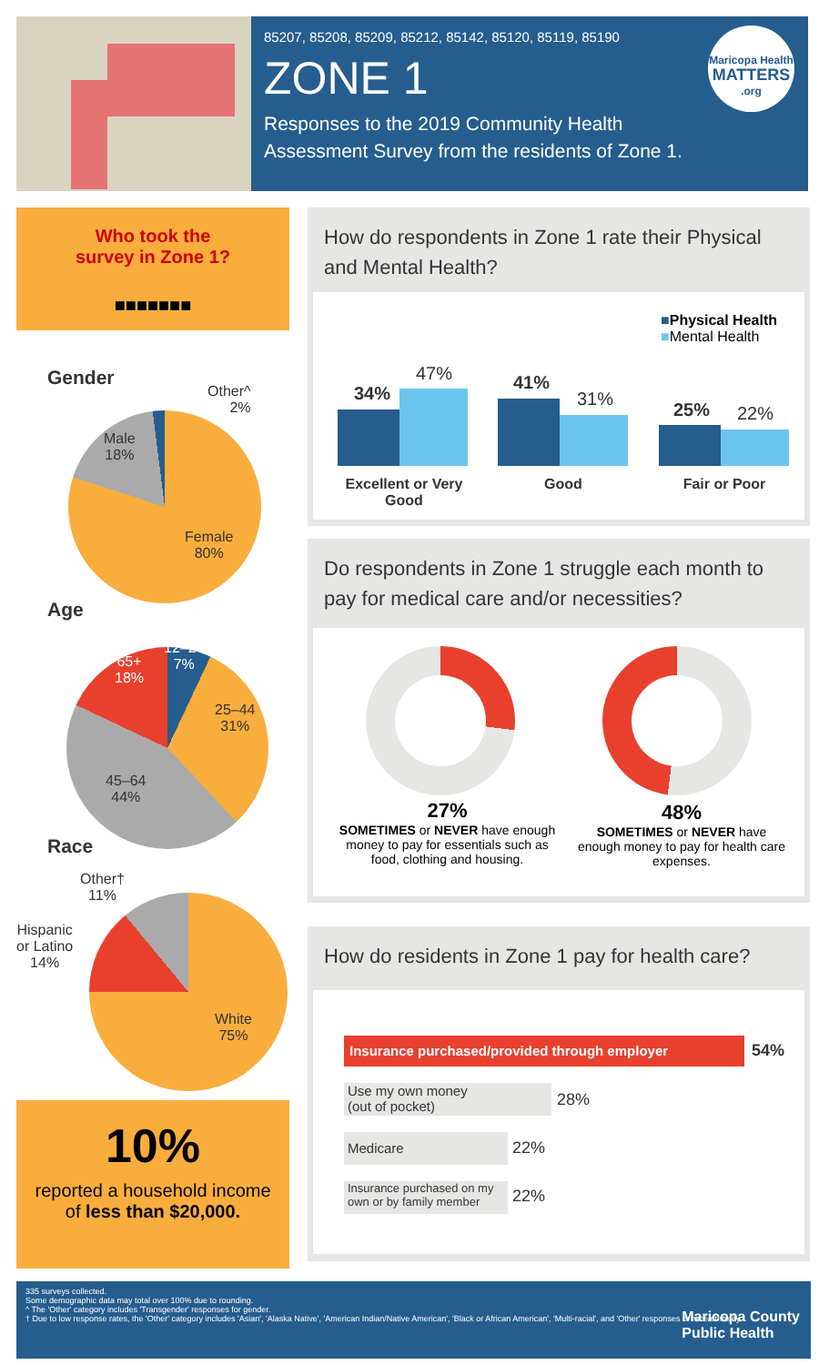85207, 85208, 85209, 85212, 85142, 85120, 85119, 85190
ZONE 1
Responses to the 2019 Community Health Assessment Survey from the residents of Zone 1.
Maricopa Health
MATTERS
.org
Who took the
survey in Zone 1?
■■■■■■■
Gender
Other^
2%
Male
18%
Female
80%
Age
12–24
7%
65+
18%
25–44
31%
45–64
44%
Race
Other†
11%
Hispanic
or Latino
14%
White
75%
10%
reported a household income
of less than $20,000.
How do respondents in Zone 1 rate their Physical and Mental Health?
■Physical Health
■Mental Health
34%
47% 41%
31%
25% 22%
Excellent or Very Good
Good Fair or Poor
Do respondents in Zone 1 struggle each month to pay for medical care and/or necessities?
27%
SOMETIMES or NEVER have enough money to pay for essentials such as food, clothing and housing.
48%
SOMETIMES or NEVER have enough money to pay for health care expenses.
How do residents in Zone 1 pay for health care?
Insurance purchased/provided through employer 54%
Use my own money
(out of pocket)
28%
Medicare 22%
Insurance purchased on my own or by family member
22%
335 surveys collected.
Some demographic data may total over 100% due to rounding.
^ The 'Other' category includes 'Transgender' responses for gender.
† Due to low response rates, the 'Other' category includes 'Asian', 'Alaska Native', 'American Indian/Native American', 'Black or African American', 'Multi-racial', and 'Other' responses or race/ethnicity.
Maricopa County
Public Health